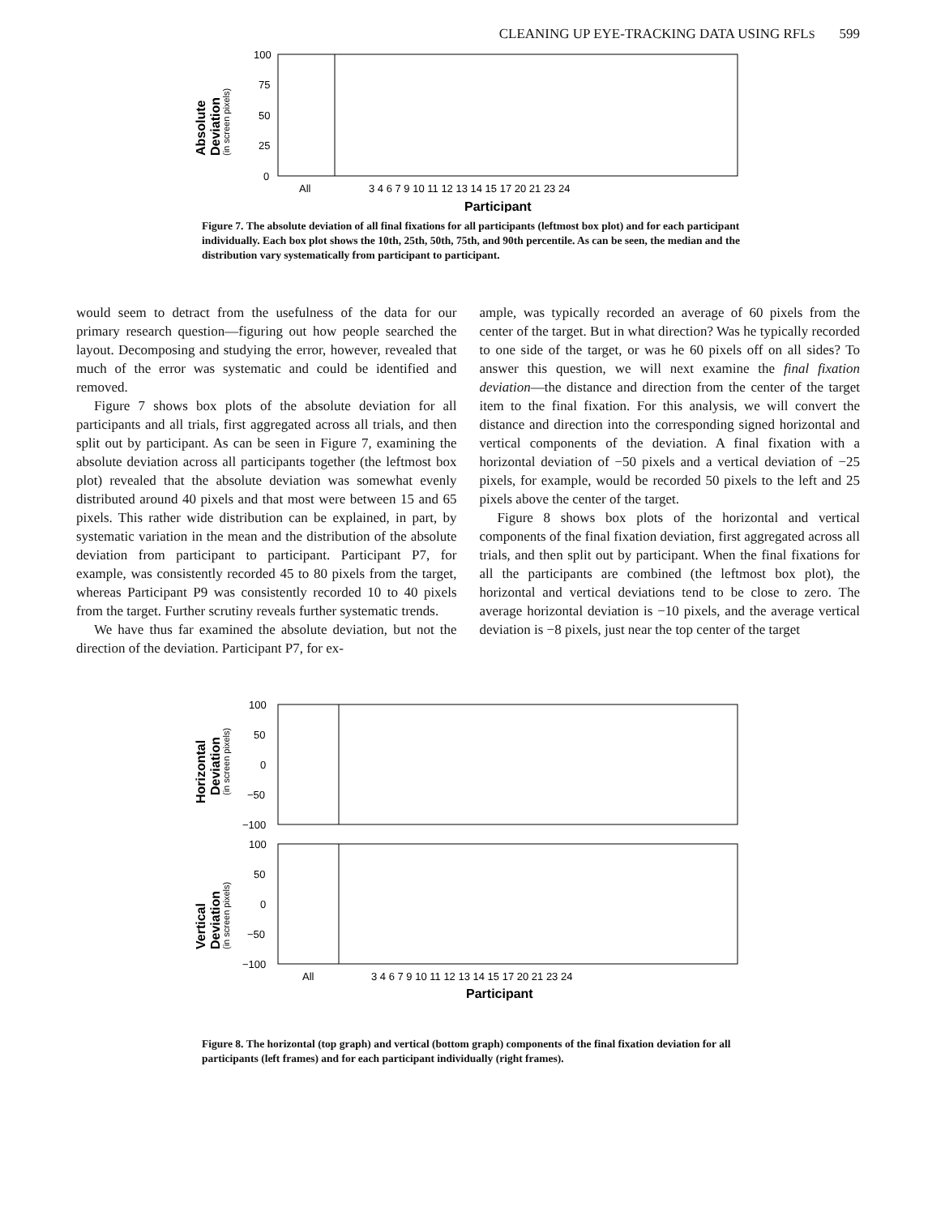CLEANING UP EYE-TRACKING DATA USING RFLS 599
Absolute
Deviation
(in screen pixels)
100
75
50
25
0
All
3 4 6 7 9 10 11 12 13 14 15 17 20 21 23 24
Participant
Figure 7. The absolute deviation of all final fixations for all participants (leftmost box plot) and for each participant individually. Each box plot shows the 10th, 25th, 50th, 75th, and 90th percentile. As can be seen, the median and the distribution vary systematically from participant to participant.
would seem to detract from the usefulness of the data for our primary research question—figuring out how people searched the layout. Decomposing and studying the error, however, revealed that much of the error was systematic and could be identified and removed.
Figure 7 shows box plots of the absolute deviation for all participants and all trials, first aggregated across all trials, and then split out by participant. As can be seen in Figure 7, examining the absolute deviation across all participants together (the leftmost box plot) revealed that the absolute deviation was somewhat evenly distributed around 40 pixels and that most were between 15 and 65 pixels. This rather wide distribution can be explained, in part, by systematic variation in the mean and the distribution of the absolute deviation from participant to participant. Participant P7, for example, was consistently recorded 45 to 80 pixels from the target, whereas Participant P9 was consistently recorded 10 to 40 pixels from the target. Further scrutiny reveals further systematic trends.
We have thus far examined the absolute deviation, but not the direction of the deviation. Participant P7, for ex-
ample, was typically recorded an average of 60 pixels from the center of the target. But in what direction? Was he typically recorded to one side of the target, or was he 60 pixels off on all sides? To answer this question, we will next examine the final fixation deviation—the distance and direction from the center of the target item to the final fixation. For this analysis, we will convert the distance and direction into the corresponding signed horizontal and vertical components of the deviation. A final fixation with a horizontal deviation of −50 pixels and a vertical deviation of −25 pixels, for example, would be recorded 50 pixels to the left and 25 pixels above the center of the target.
Figure 8 shows box plots of the horizontal and vertical components of the final fixation deviation, first aggregated across all trials, and then split out by participant. When the final fixations for all the participants are combined (the leftmost box plot), the horizontal and vertical deviations tend to be close to zero. The average horizontal deviation is −10 pixels, and the average vertical deviation is −8 pixels, just near the top center of the target
Horizontal
Deviation
(in screen pixels)
100
50
0
−50
−100
Vertical
Deviation
(in screen pixels)
100
50
0
−50
−100
All
3 4 6 7 9 10 11 12 13 14 15 17 20 21 23 24
Participant
Figure 8. The horizontal (top graph) and vertical (bottom graph) components of the final fixation deviation for all participants (left frames) and for each participant individually (right frames).